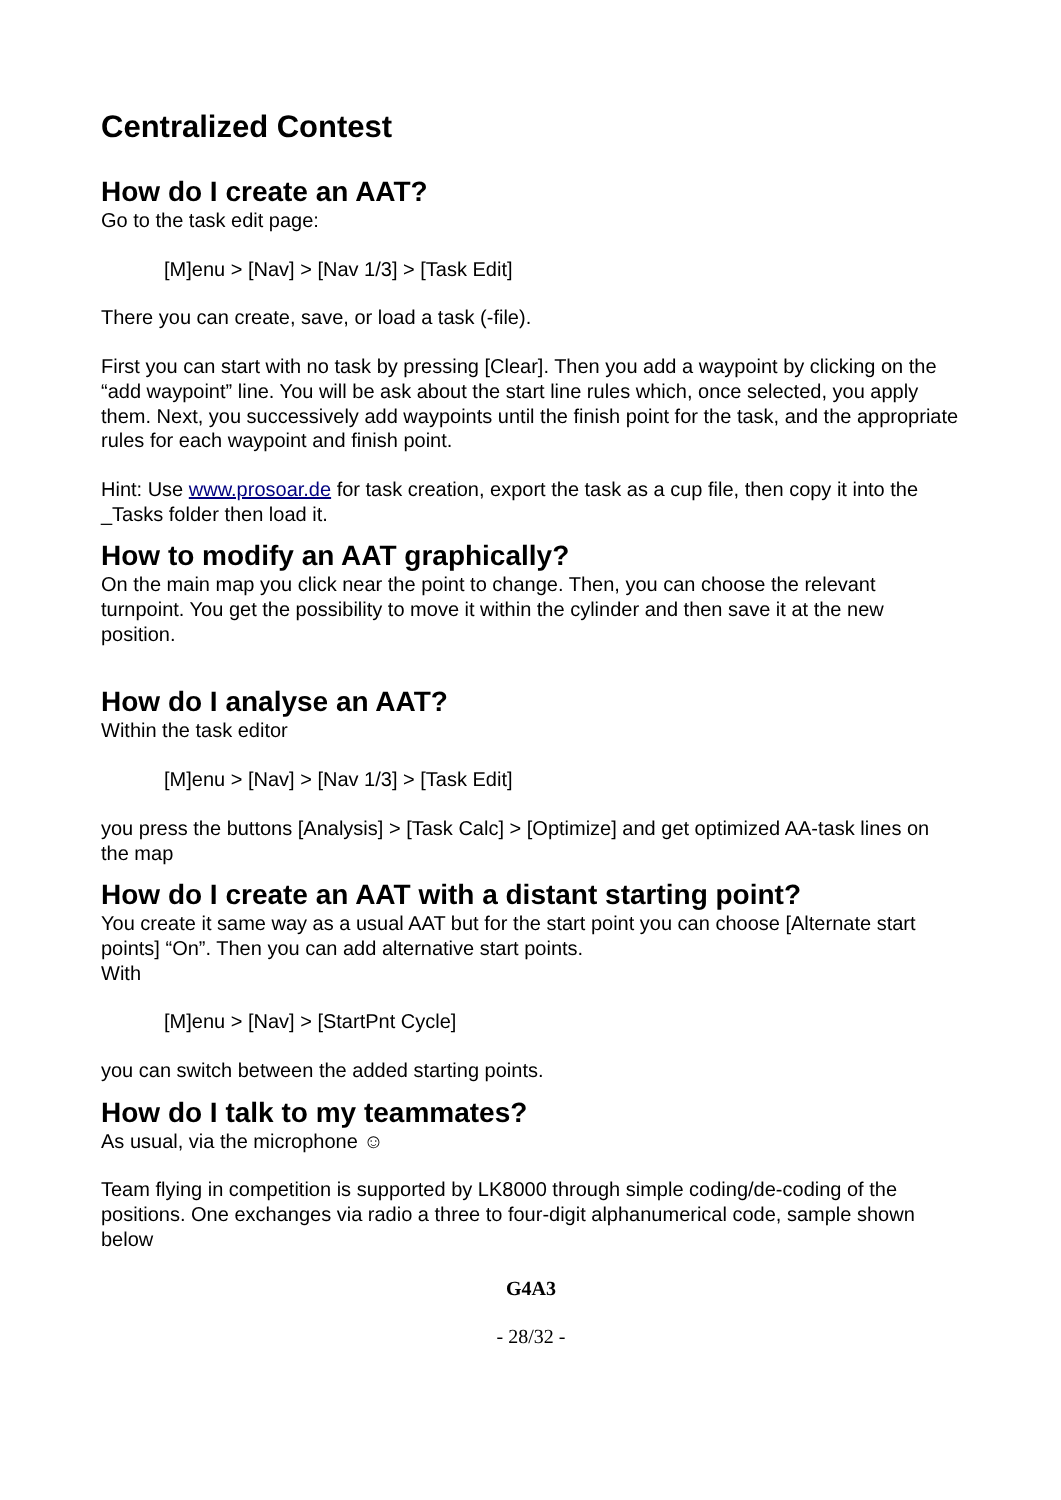Centralized Contest
How do I create an AAT?
Go to the task edit page:
[M]enu > [Nav] > [Nav 1/3] > [Task Edit]
There you can create, save, or load a task (-file).
First you can start with no task by pressing [Clear]. Then you add a waypoint by clicking on the “add waypoint” line. You will be ask about the start line rules which, once selected, you apply them. Next, you successively add waypoints until the finish point for the task, and the appropriate rules for each waypoint and finish point.
Hint: Use www.prosoar.de for task creation, export the task as a cup file, then copy it into the _Tasks folder then load it.
How to modify an AAT graphically?
On the main map you click near the point to change. Then, you can choose the relevant turnpoint. You get the possibility to move it within the cylinder and then save it at the new position.
How do I analyse an AAT?
Within the task editor
[M]enu > [Nav] > [Nav 1/3] > [Task Edit]
you press the buttons [Analysis] > [Task Calc] > [Optimize] and get optimized AA-task lines on the map
How do I create an AAT with a distant starting point?
You create it same way as a usual AAT but for the start point you can choose [Alternate start points] “On”. Then you can add alternative start points.
With
[M]enu > [Nav] > [StartPnt Cycle]
you can switch between the added starting points.
How do I talk to my teammates?
As usual, via the microphone ☺
Team flying in competition is supported by LK8000 through simple coding/de-coding of the positions. One exchanges via radio a three to four-digit alphanumerical code, sample shown below
G4A3
- 28/32 -